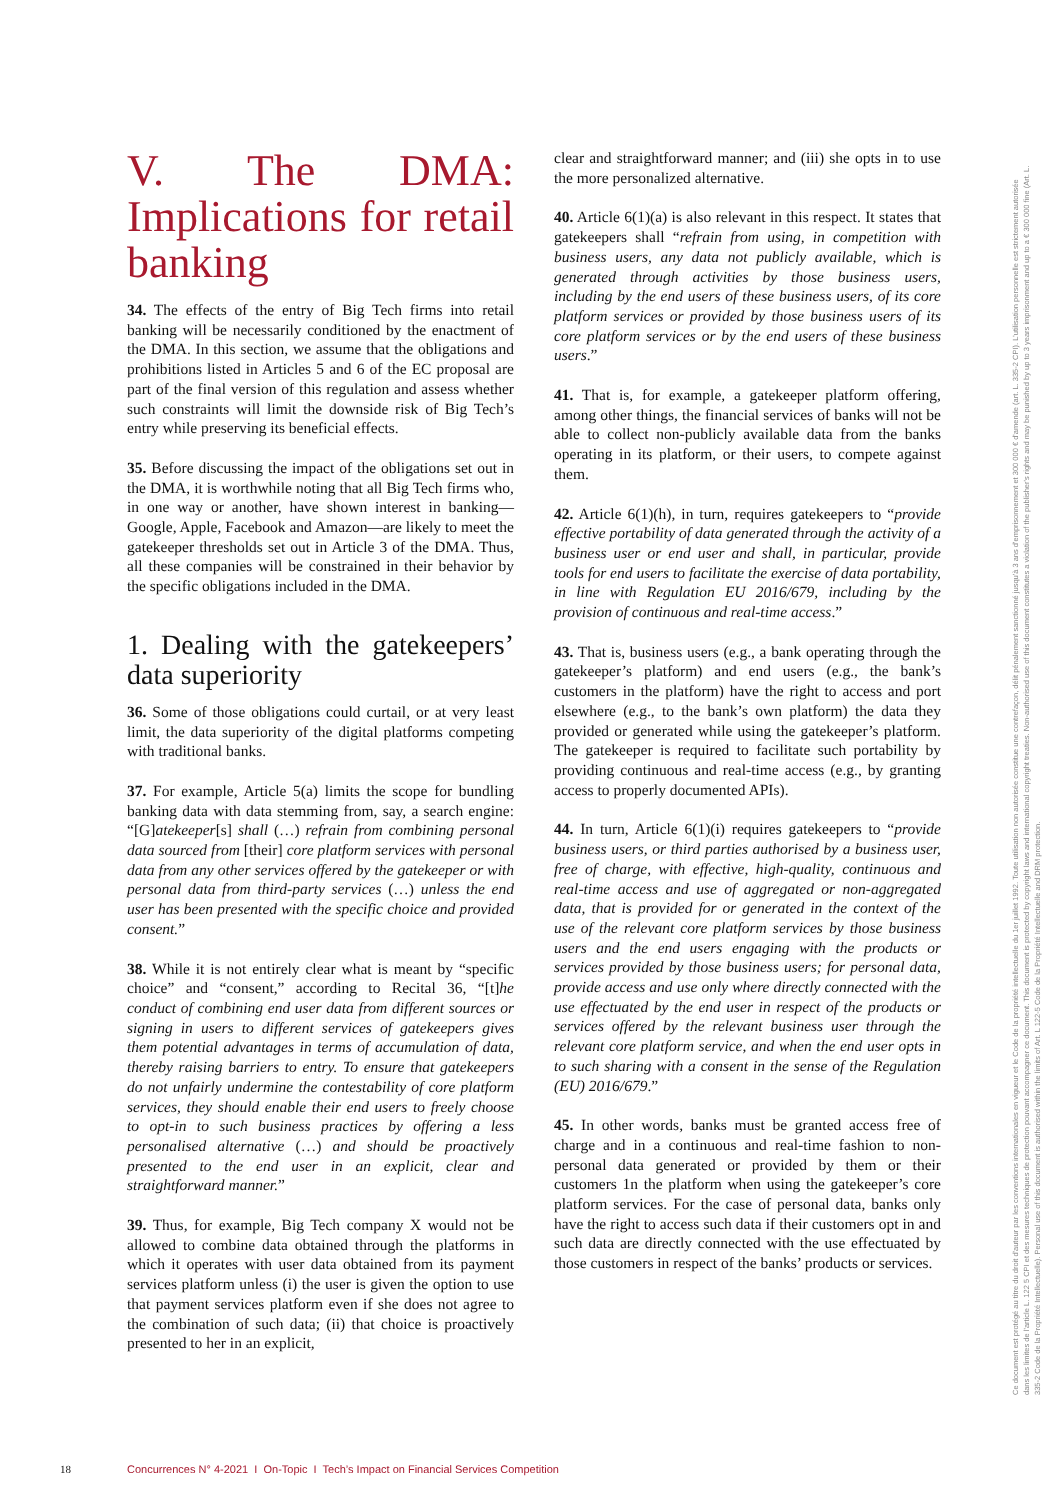V. The DMA: Implications for retail banking
34. The effects of the entry of Big Tech firms into retail banking will be necessarily conditioned by the enactment of the DMA. In this section, we assume that the obligations and prohibitions listed in Articles 5 and 6 of the EC proposal are part of the final version of this regulation and assess whether such constraints will limit the downside risk of Big Tech’s entry while preserving its beneficial effects.
35. Before discussing the impact of the obligations set out in the DMA, it is worthwhile noting that all Big Tech firms who, in one way or another, have shown interest in banking—Google, Apple, Facebook and Amazon—are likely to meet the gatekeeper thresholds set out in Article 3 of the DMA. Thus, all these companies will be constrained in their behavior by the specific obligations included in the DMA.
1. Dealing with the gatekeepers’ data superiority
36. Some of those obligations could curtail, or at very least limit, the data superiority of the digital platforms competing with traditional banks.
37. For example, Article 5(a) limits the scope for bundling banking data with data stemming from, say, a search engine: “[G]atekeeper[s] shall (…) refrain from combining personal data sourced from [their] core platform services with personal data from any other services offered by the gatekeeper or with personal data from third-party services (…) unless the end user has been presented with the specific choice and provided consent.”
38. While it is not entirely clear what is meant by “specific choice” and “consent,” according to Recital 36, “[t]he conduct of combining end user data from different sources or signing in users to different services of gatekeepers gives them potential advantages in terms of accumulation of data, thereby raising barriers to entry. To ensure that gatekeepers do not unfairly undermine the contestability of core platform services, they should enable their end users to freely choose to opt-in to such business practices by offering a less personalised alternative (…) and should be proactively presented to the end user in an explicit, clear and straightforward manner.”
39. Thus, for example, Big Tech company X would not be allowed to combine data obtained through the platforms in which it operates with user data obtained from its payment services platform unless (i) the user is given the option to use that payment services platform even if she does not agree to the combination of such data; (ii) that choice is proactively presented to her in an explicit,
clear and straightforward manner; and (iii) she opts in to use the more personalized alternative.
40. Article 6(1)(a) is also relevant in this respect. It states that gatekeepers shall “refrain from using, in competition with business users, any data not publicly available, which is generated through activities by those business users, including by the end users of these business users, of its core platform services or provided by those business users of its core platform services or by the end users of these business users.”
41. That is, for example, a gatekeeper platform offering, among other things, the financial services of banks will not be able to collect non-publicly available data from the banks operating in its platform, or their users, to compete against them.
42. Article 6(1)(h), in turn, requires gatekeepers to “provide effective portability of data generated through the activity of a business user or end user and shall, in particular, provide tools for end users to facilitate the exercise of data portability, in line with Regulation EU 2016/679, including by the provision of continuous and real-time access.”
43. That is, business users (e.g., a bank operating through the gatekeeper’s platform) and end users (e.g., the bank’s customers in the platform) have the right to access and port elsewhere (e.g., to the bank’s own platform) the data they provided or generated while using the gatekeeper’s platform. The gatekeeper is required to facilitate such portability by providing continuous and real-time access (e.g., by granting access to properly documented APIs).
44. In turn, Article 6(1)(i) requires gatekeepers to “provide business users, or third parties authorised by a business user, free of charge, with effective, high-quality, continuous and real-time access and use of aggregated or non-aggregated data, that is provided for or generated in the context of the use of the relevant core platform services by those business users and the end users engaging with the products or services provided by those business users; for personal data, provide access and use only where directly connected with the use effectuated by the end user in respect of the products or services offered by the relevant business user through the relevant core platform service, and when the end user opts in to such sharing with a consent in the sense of the Regulation (EU) 2016/679.”
45. In other words, banks must be granted access free of charge and in a continuous and real-time fashion to non-personal data generated or provided by them or their customers 1n the platform when using the gatekeeper’s core platform services. For the case of personal data, banks only have the right to access such data if their customers opt in and such data are directly connected with the use effectuated by those customers in respect of the banks’ products or services.
Ce document est protégé au titre du droit d'auteur par les conventions internationales en vigueur et le Code de la propriété intellectuelle du 1er juillet 1992. Toute utilisation non autorisée constitue une contrefaçon, délit pénalement sanctionné jusqu'à 3 ans d'emprisonnement et 300 000 € d'amende (art. L. 335-2 CPI). L'utilisation personnelle est strictement autorisée dans les limites de l'article L. 122 5 CPI et des mesures techniques de protection pouvant accompagner ce document. This document is protected by copyright laws and international copyright treaties. Non-authorised use of this document constitutes a violation of the publisher's rights and may be punished by up to 3 years imprisonment and up to a € 300 000 fine (Art. L. 335-2 Code de la Propriété Intellectuelle). Personal use of this document is authorised within the limits of Art. L 122-5 Code de la Propriété Intellectuelle and DRM protection.
18 Concurrences N° 4-2021 I On-Topic I Tech’s Impact on Financial Services Competition